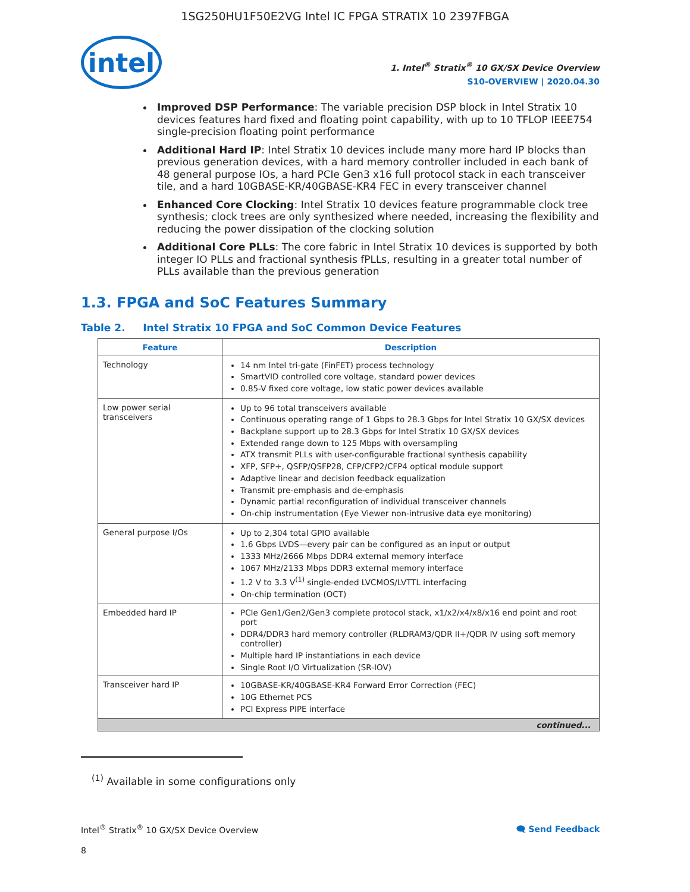1SG250HU1F50E2VG Intel IC FPGA STRATIX 10 2397FBGA
intel
1. Intel<sup>®</sup> Stratix<sup>®</sup> 10 GX/SX Device Overview
S10-OVERVIEW | 2020.04.30
Improved DSP Performance: The variable precision DSP block in Intel Stratix 10 devices features hard fixed and floating point capability, with up to 10 TFLOP IEEE754 single-precision floating point performance
Additional Hard IP: Intel Stratix 10 devices include many more hard IP blocks than previous generation devices, with a hard memory controller included in each bank of 48 general purpose IOs, a hard PCIe Gen3 x16 full protocol stack in each transceiver tile, and a hard 10GBASE-KR/40GBASE-KR4 FEC in every transceiver channel
Enhanced Core Clocking: Intel Stratix 10 devices feature programmable clock tree synthesis; clock trees are only synthesized where needed, increasing the flexibility and reducing the power dissipation of the clocking solution
Additional Core PLLs: The core fabric in Intel Stratix 10 devices is supported by both integer IO PLLs and fractional synthesis fPLLs, resulting in a greater total number of PLLs available than the previous generation
1.3. FPGA and SoC Features Summary
Table 2. Intel Stratix 10 FPGA and SoC Common Device Features
| Feature | Description |
| --- | --- |
| Technology | 14 nm Intel tri-gate (FinFET) process technology SmartVID controlled core voltage, standard power devices 0.85-V fixed core voltage, low static power devices available |
| Low power serial transceivers | Up to 96 total transceivers available Continuous operating range of 1 Gbps to 28.3 Gbps for Intel Stratix 10 GX/SX devices Backplane support up to 28.3 Gbps for Intel Stratix 10 GX/SX devices Extended range down to 125 Mbps with oversampling ATX transmit PLLs with user-configurable fractional synthesis capability XFP, SFP+, QSFP/QSFP28, CFP/CFP2/CFP4 optical module support Adaptive linear and decision feedback equalization Transmit pre-emphasis and de-emphasis Dynamic partial reconfiguration of individual transceiver channels On-chip instrumentation (Eye Viewer non-intrusive data eye monitoring) |
| General purpose I/Os | Up to 2,304 total GPIO available 1.6 Gbps LVDS—every pair can be configured as an input or output 1333 MHz/2666 Mbps DDR4 external memory interface 1067 MHz/2133 Mbps DDR3 external memory interface 1.2 V to 3.3 V<sup>(1)</sup> single-ended LVCMOS/LVTTL interfacing On-chip termination (OCT) |
| Embedded hard IP | PCIe Gen1/Gen2/Gen3 complete protocol stack, x1/x2/x4/x8/x16 end point and root port DDR4/DDR3 hard memory controller (RLDRAM3/QDR II+/QDR IV using soft memory controller) Multiple hard IP instantiations in each device Single Root I/O Virtualization (SR-IOV) |
| Transceiver hard IP | 10GBASE-KR/40GBASE-KR4 Forward Error Correction (FEC) 10G Ethernet PCS PCI Express PIPE interface |
| continued... | |
<sup>(1)</sup> Available in some configurations only
Intel<sup>®</sup> Stratix<sup>®</sup> 10 GX/SX Device Overview 🗨 Send Feedback
8